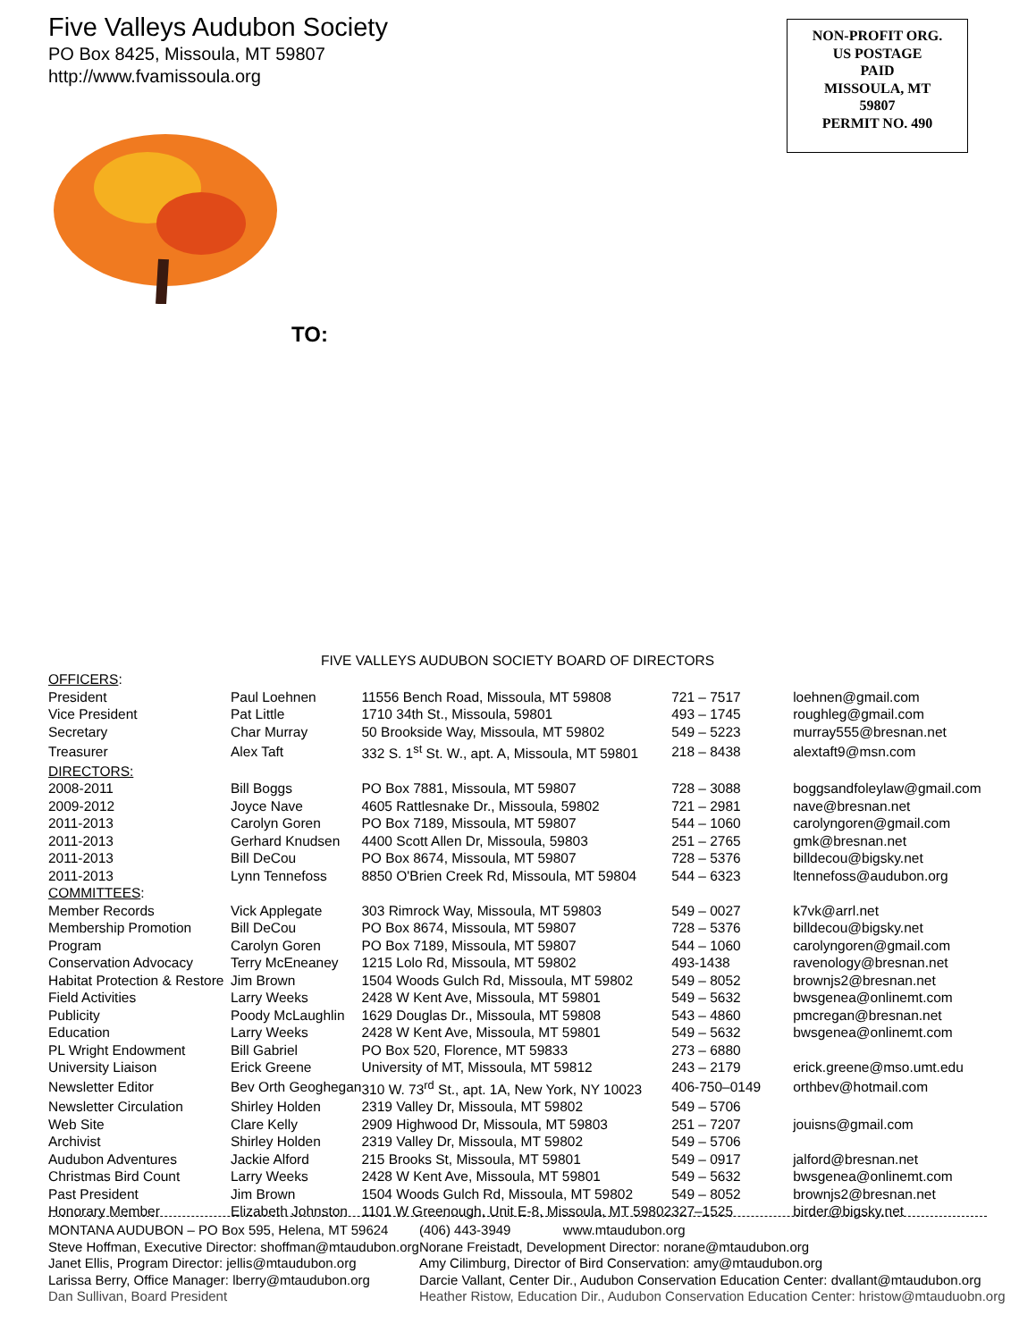Five Valleys Audubon Society
PO Box 8425, Missoula, MT 59807
http://www.fvamissoula.org
NON-PROFIT ORG.
US POSTAGE
PAID
MISSOULA, MT
59807
PERMIT NO. 490
TO:
FIVE VALLEYS AUDUBON SOCIETY BOARD OF DIRECTORS
| OFFICERS : | | | | |
| President | Paul Loehnen | 11556 Bench Road, Missoula, MT 59808 | 721 – 7517 | loehnen@gmail.com |
| Vice President | Pat Little | 1710 34th St., Missoula, 59801 | 493 – 1745 | roughleg@gmail.com |
| Secretary | Char Murray | 50 Brookside Way, Missoula, MT 59802 | 549 – 5223 | murray555@bresnan.net |
| Treasurer | Alex Taft | 332 S. 1<sup>st</sup> St. W., apt. A, Missoula, MT 59801 | 218 – 8438 | alextaft9@msn.com |
| DIRECTORS: | | | | |
| 2008-2011 | Bill Boggs | PO Box 7881, Missoula, MT 59807 | 728 – 3088 | boggsandfoleylaw@gmail.com |
| 2009-2012 | Joyce Nave | 4605 Rattlesnake Dr., Missoula, 59802 | 721 – 2981 | nave@bresnan.net |
| 2011-2013 | Carolyn Goren | PO Box 7189, Missoula, MT 59807 | 544 – 1060 | carolyngoren@gmail.com |
| 2011-2013 | Gerhard Knudsen | 4400 Scott Allen Dr, Missoula, 59803 | 251 – 2765 | gmk@bresnan.net |
| 2011-2013 | Bill DeCou | PO Box 8674, Missoula, MT 59807 | 728 – 5376 | billdecou@bigsky.net |
| 2011-2013 | Lynn Tennefoss | 8850 O'Brien Creek Rd, Missoula, MT 59804 | 544 – 6323 | ltennefoss@audubon.org |
| COMMITTEES : | | | | |
| Member Records | Vick Applegate | 303 Rimrock Way, Missoula, MT 59803 | 549 – 0027 | k7vk@arrl.net |
| Membership Promotion | Bill DeCou | PO Box 8674, Missoula, MT 59807 | 728 – 5376 | billdecou@bigsky.net |
| Program | Carolyn Goren | PO Box 7189, Missoula, MT 59807 | 544 – 1060 | carolyngoren@gmail.com |
| Conservation Advocacy | Terry McEneaney | 1215 Lolo Rd, Missoula, MT 59802 | 493-1438 | ravenology@bresnan.net |
| Habitat Protection & Restore | Jim Brown | 1504 Woods Gulch Rd, Missoula, MT 59802 | 549 – 8052 | brownjs2@bresnan.net |
| Field Activities | Larry Weeks | 2428 W Kent Ave, Missoula, MT 59801 | 549 – 5632 | bwsgenea@onlinemt.com |
| Publicity | Poody McLaughlin | 1629 Douglas Dr., Missoula, MT 59808 | 543 – 4860 | pmcregan@bresnan.net |
| Education | Larry Weeks | 2428 W Kent Ave, Missoula, MT 59801 | 549 – 5632 | bwsgenea@onlinemt.com |
| PL Wright Endowment | Bill Gabriel | PO Box 520, Florence, MT 59833 | 273 – 6880 | |
| University Liaison | Erick Greene | University of MT, Missoula, MT 59812 | 243 – 2179 | erick.greene@mso.umt.edu |
| Newsletter Editor | Bev Orth Geoghegan | 310 W. 73<sup>rd</sup> St., apt. 1A, New York, NY 10023 | 406-750–0149 | orthbev@hotmail.com |
| Newsletter Circulation | Shirley Holden | 2319 Valley Dr, Missoula, MT 59802 | 549 – 5706 | |
| Web Site | Clare Kelly | 2909 Highwood Dr, Missoula, MT 59803 | 251 – 7207 | jouisns@gmail.com |
| Archivist | Shirley Holden | 2319 Valley Dr, Missoula, MT 59802 | 549 – 5706 | |
| Audubon Adventures | Jackie Alford | 215 Brooks St, Missoula, MT 59801 | 549 – 0917 | jalford@bresnan.net |
| Christmas Bird Count | Larry Weeks | 2428 W Kent Ave, Missoula, MT 59801 | 549 – 5632 | bwsgenea@onlinemt.com |
| Past President | Jim Brown | 1504 Woods Gulch Rd, Missoula, MT 59802 | 549 – 8052 | brownjs2@bresnan.net |
| Honorary Member | Elizabeth Johnston | 1101 W Greenough, Unit E-8, Missoula, MT 59802 | 327–1525 | birder@bigsky.net |
| MONTANA AUDUBON – PO Box 595, Helena, MT 59624 | (406) 443-3949 www.mtaudubon.org |
| Steve Hoffman, Executive Director: shoffman@mtaudubon.org | Norane Freistadt, Development Director: norane@mtaudubon.org |
| Janet Ellis, Program Director: jellis@mtaudubon.org | Amy Cilimburg, Director of Bird Conservation: amy@mtaudubon.org |
| Larissa Berry, Office Manager: lberry@mtaudubon.org | Darcie Vallant, Center Dir., Audubon Conservation Education Center: dvallant@mtaudubon.org |
| Dan Sullivan, Board President | Heather Ristow, Education Dir., Audubon Conservation Education Center: hristow@mtauduobn.org |